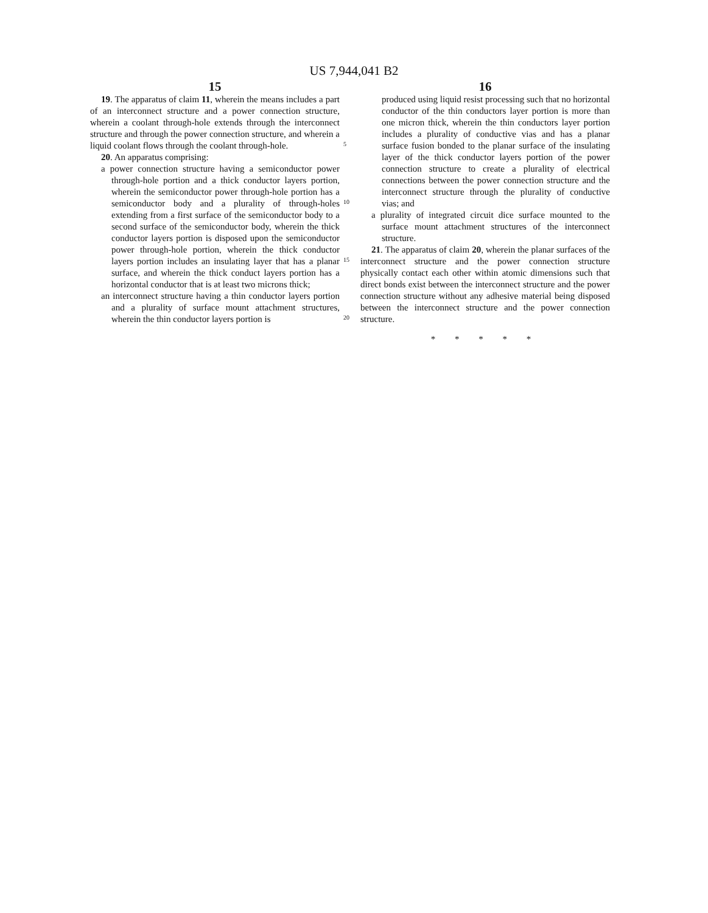US 7,944,041 B2
15
19. The apparatus of claim 11, wherein the means includes a part of an interconnect structure and a power connection structure, wherein a coolant through-hole extends through the interconnect structure and through the power connection structure, and wherein a liquid coolant flows through the coolant through-hole.
20. An apparatus comprising:
a power connection structure having a semiconductor power through-hole portion and a thick conductor layers portion, wherein the semiconductor power through-hole portion has a semiconductor body and a plurality of through-holes extending from a first surface of the semiconductor body to a second surface of the semiconductor body, wherein the thick conductor layers portion is disposed upon the semiconductor power through-hole portion, wherein the thick conductor layers portion includes an insulating layer that has a planar surface, and wherein the thick conduct layers portion has a horizontal conductor that is at least two microns thick;
an interconnect structure having a thin conductor layers portion and a plurality of surface mount attachment structures, wherein the thin conductor layers portion is
5
10
15
20
16
produced using liquid resist processing such that no horizontal conductor of the thin conductors layer portion is more than one micron thick, wherein the thin conductors layer portion includes a plurality of conductive vias and has a planar surface fusion bonded to the planar surface of the insulating layer of the thick conductor layers portion of the power connection structure to create a plurality of electrical connections between the power connection structure and the interconnect structure through the plurality of conductive vias; and
a plurality of integrated circuit dice surface mounted to the surface mount attachment structures of the interconnect structure.
21. The apparatus of claim 20, wherein the planar surfaces of the interconnect structure and the power connection structure physically contact each other within atomic dimensions such that direct bonds exist between the interconnect structure and the power connection structure without any adhesive material being disposed between the interconnect structure and the power connection structure.
* * * * *